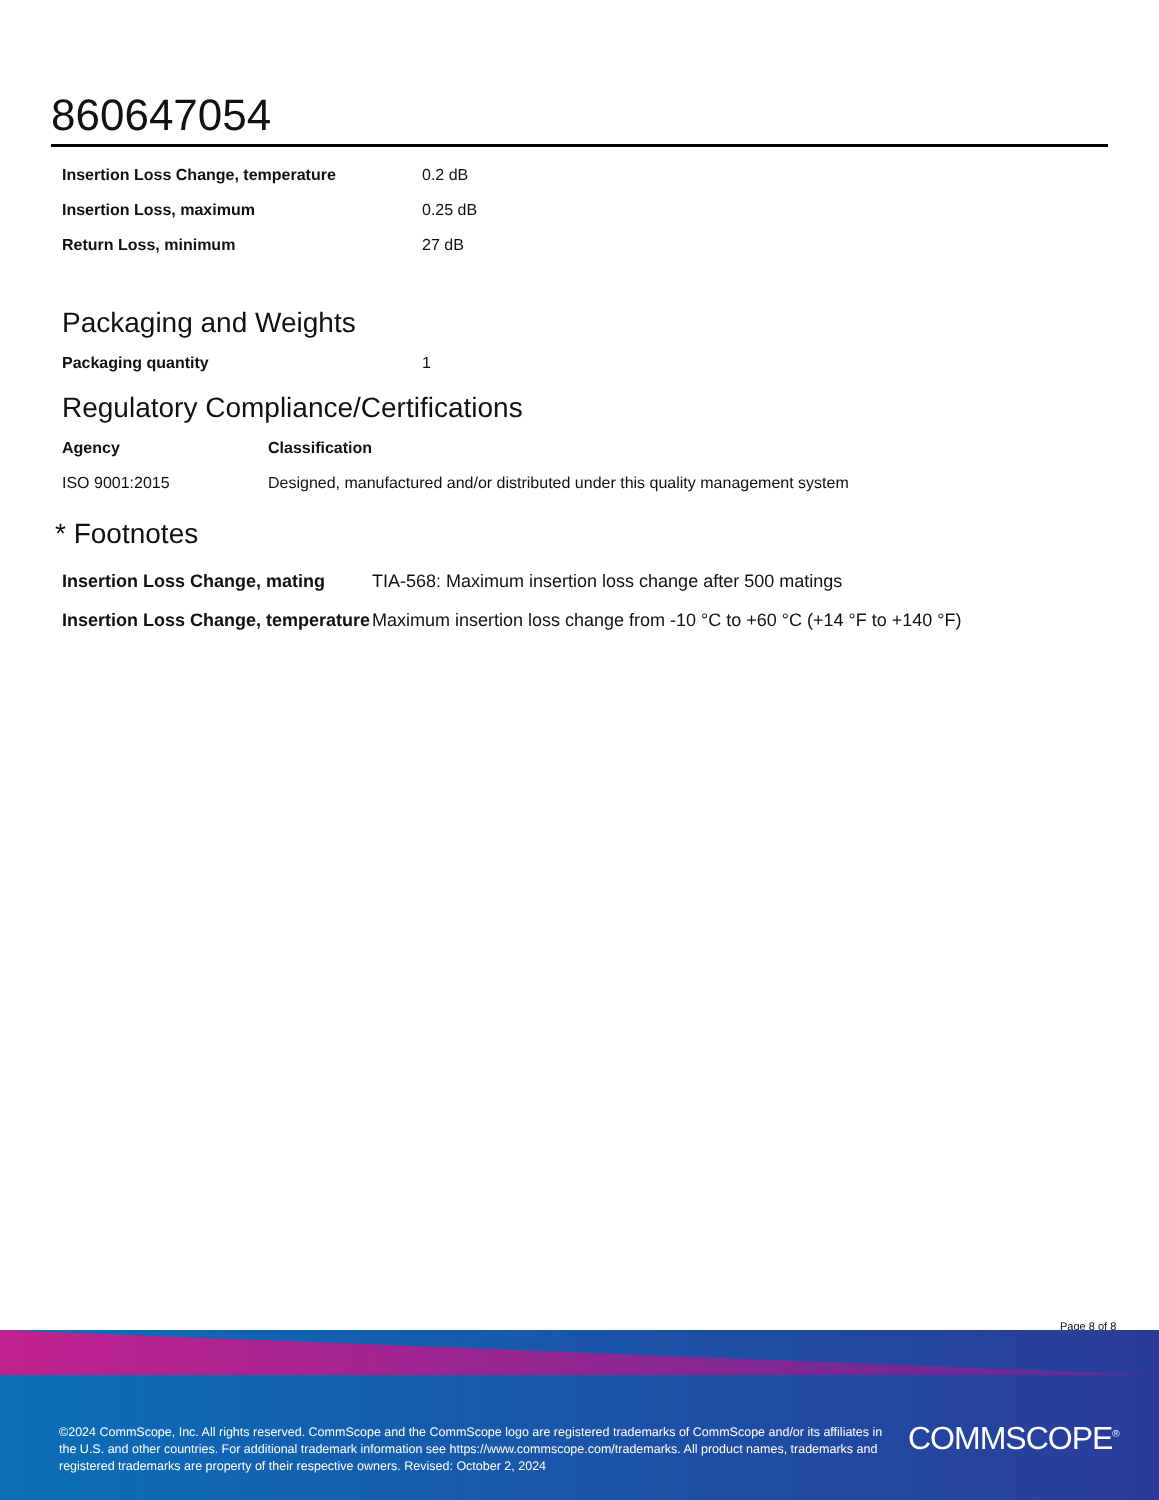860647054
| Insertion Loss Change, temperature | 0.2 dB |
| Insertion Loss, maximum | 0.25 dB |
| Return Loss, minimum | 27 dB |
Packaging and Weights
| Packaging quantity | 1 |
Regulatory Compliance/Certifications
| Agency | Classification |
| --- | --- |
| ISO 9001:2015 | Designed, manufactured and/or distributed under this quality management system |
* Footnotes
| Insertion Loss Change, mating | TIA-568: Maximum insertion loss change after 500 matings |
| Insertion Loss Change, temperature | Maximum insertion loss change from -10 °C to +60 °C (+14 °F to +140 °F) |
Page 8 of 8
©2024 CommScope, Inc. All rights reserved. CommScope and the CommScope logo are registered trademarks of CommScope and/or its affiliates in the U.S. and other countries. For additional trademark information see https://www.commscope.com/trademarks. All product names, trademarks and registered trademarks are property of their respective owners. Revised: October 2, 2024
COMMSCOPE<sup>®</sup>